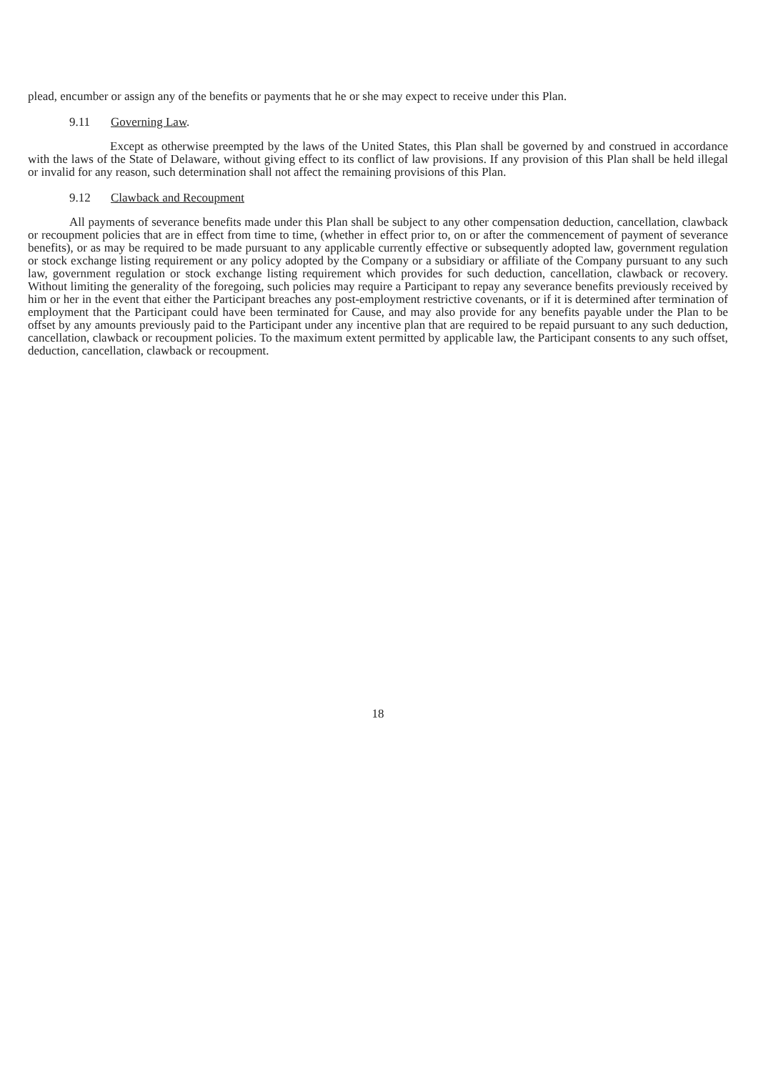plead, encumber or assign any of the benefits or payments that he or she may expect to receive under this Plan.
9.11 Governing Law.
Except as otherwise preempted by the laws of the United States, this Plan shall be governed by and construed in accordance with the laws of the State of Delaware, without giving effect to its conflict of law provisions. If any provision of this Plan shall be held illegal or invalid for any reason, such determination shall not affect the remaining provisions of this Plan.
9.12 Clawback and Recoupment
All payments of severance benefits made under this Plan shall be subject to any other compensation deduction, cancellation, clawback or recoupment policies that are in effect from time to time, (whether in effect prior to, on or after the commencement of payment of severance benefits), or as may be required to be made pursuant to any applicable currently effective or subsequently adopted law, government regulation or stock exchange listing requirement or any policy adopted by the Company or a subsidiary or affiliate of the Company pursuant to any such law, government regulation or stock exchange listing requirement which provides for such deduction, cancellation, clawback or recovery. Without limiting the generality of the foregoing, such policies may require a Participant to repay any severance benefits previously received by him or her in the event that either the Participant breaches any post-employment restrictive covenants, or if it is determined after termination of employment that the Participant could have been terminated for Cause, and may also provide for any benefits payable under the Plan to be offset by any amounts previously paid to the Participant under any incentive plan that are required to be repaid pursuant to any such deduction, cancellation, clawback or recoupment policies. To the maximum extent permitted by applicable law, the Participant consents to any such offset, deduction, cancellation, clawback or recoupment.
18